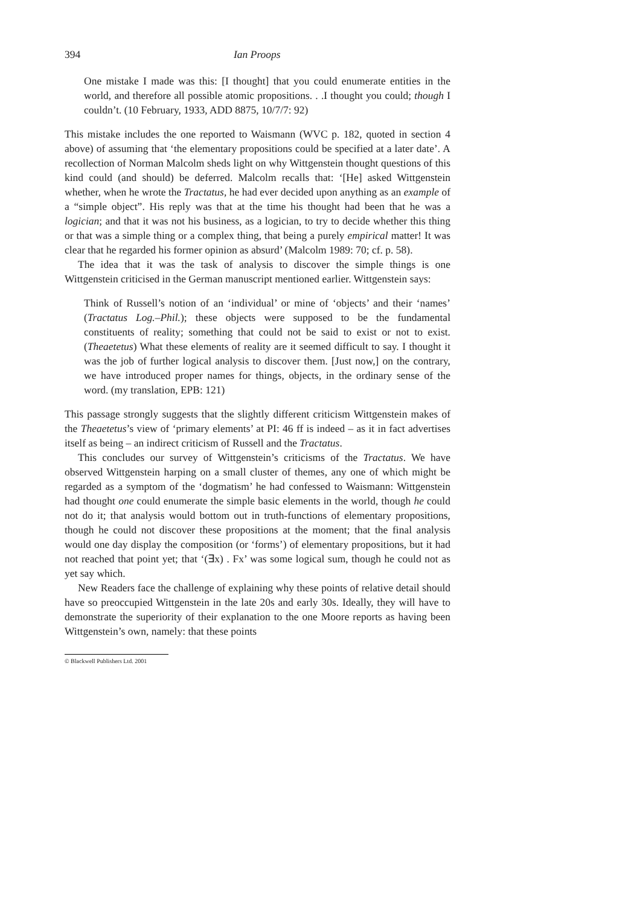394 Ian Proops
One mistake I made was this: [I thought] that you could enumerate entities in the world, and therefore all possible atomic propositions. . .I thought you could; though I couldn’t. (10 February, 1933, ADD 8875, 10/7/7: 92)
This mistake includes the one reported to Waismann (WVC p. 182, quoted in section 4 above) of assuming that ‘the elementary propositions could be specified at a later date’. A recollection of Norman Malcolm sheds light on why Wittgenstein thought questions of this kind could (and should) be deferred. Malcolm recalls that: ‘[He] asked Wittgenstein whether, when he wrote the Tractatus, he had ever decided upon anything as an example of a “simple object”. His reply was that at the time his thought had been that he was a logician; and that it was not his business, as a logician, to try to decide whether this thing or that was a simple thing or a complex thing, that being a purely empirical matter! It was clear that he regarded his former opinion as absurd’ (Malcolm 1989: 70; cf. p. 58).
The idea that it was the task of analysis to discover the simple things is one Wittgenstein criticised in the German manuscript mentioned earlier. Wittgenstein says:
Think of Russell’s notion of an ‘individual’ or mine of ‘objects’ and their ‘names’ (Tractatus Log.–Phil.); these objects were supposed to be the fundamental constituents of reality; something that could not be said to exist or not to exist. (Theaetetus) What these elements of reality are it seemed difficult to say. I thought it was the job of further logical analysis to discover them. [Just now,] on the contrary, we have introduced proper names for things, objects, in the ordinary sense of the word. (my translation, EPB: 121)
This passage strongly suggests that the slightly different criticism Wittgenstein makes of the Theaetetus’s view of ‘primary elements’ at PI: 46 ff is indeed – as it in fact advertises itself as being – an indirect criticism of Russell and the Tractatus.
This concludes our survey of Wittgenstein’s criticisms of the Tractatus. We have observed Wittgenstein harping on a small cluster of themes, any one of which might be regarded as a symptom of the ‘dogmatism’ he had confessed to Waismann: Wittgenstein had thought one could enumerate the simple basic elements in the world, though he could not do it; that analysis would bottom out in truth-functions of elementary propositions, though he could not discover these propositions at the moment; that the final analysis would one day display the composition (or ‘forms’) of elementary propositions, but it had not reached that point yet; that ‘(∃x) . Fx’ was some logical sum, though he could not as yet say which.
New Readers face the challenge of explaining why these points of relative detail should have so preoccupied Wittgenstein in the late 20s and early 30s. Ideally, they will have to demonstrate the superiority of their explanation to the one Moore reports as having been Wittgenstein’s own, namely: that these points
© Blackwell Publishers Ltd. 2001